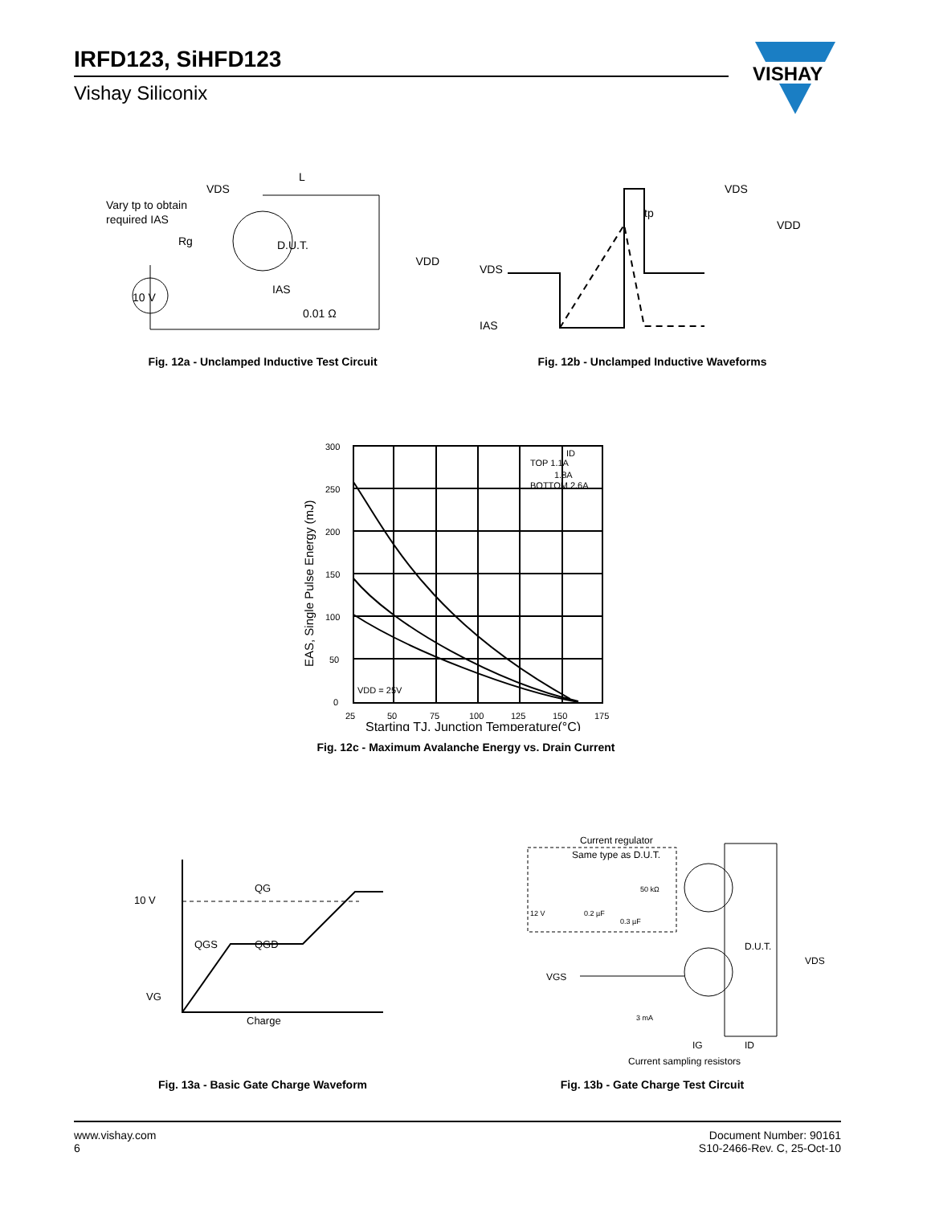IRFD123, SiHFD123
Vishay Siliconix
VISHAY
Vary tp to obtain
required IAS
VDS
L
D.U.T.
IAS
0.01 Ω
10 V
VDD
Rg
Fig. 12a - Unclamped Inductive Test Circuit
VDS
tp
VDD
VDS
IAS
Fig. 12b - Unclamped Inductive Waveforms
300
250
200
150
100
50
0
25
50
75
100
125
150
175
TOP 1.1A
1.8A
BOTTOM 2.6A
ID
VDD = 25V
EAS, Single Pulse Energy (mJ)
Starting TJ, Junction Temperature(°C)
Fig. 12c - Maximum Avalanche Energy vs. Drain Current
10 V
QG
QGS
QGD
VG
Charge
Fig. 13a - Basic Gate Charge Waveform
Current regulator
Same type as D.U.T.
50 kΩ
12 V
0.2 µF
0.3 µF
D.U.T.
VDS
VGS
3 mA
IG
ID
Current sampling resistors
Fig. 13b - Gate Charge Test Circuit
www.vishay.com
6
Document Number: 90161
S10-2466-Rev. C, 25-Oct-10